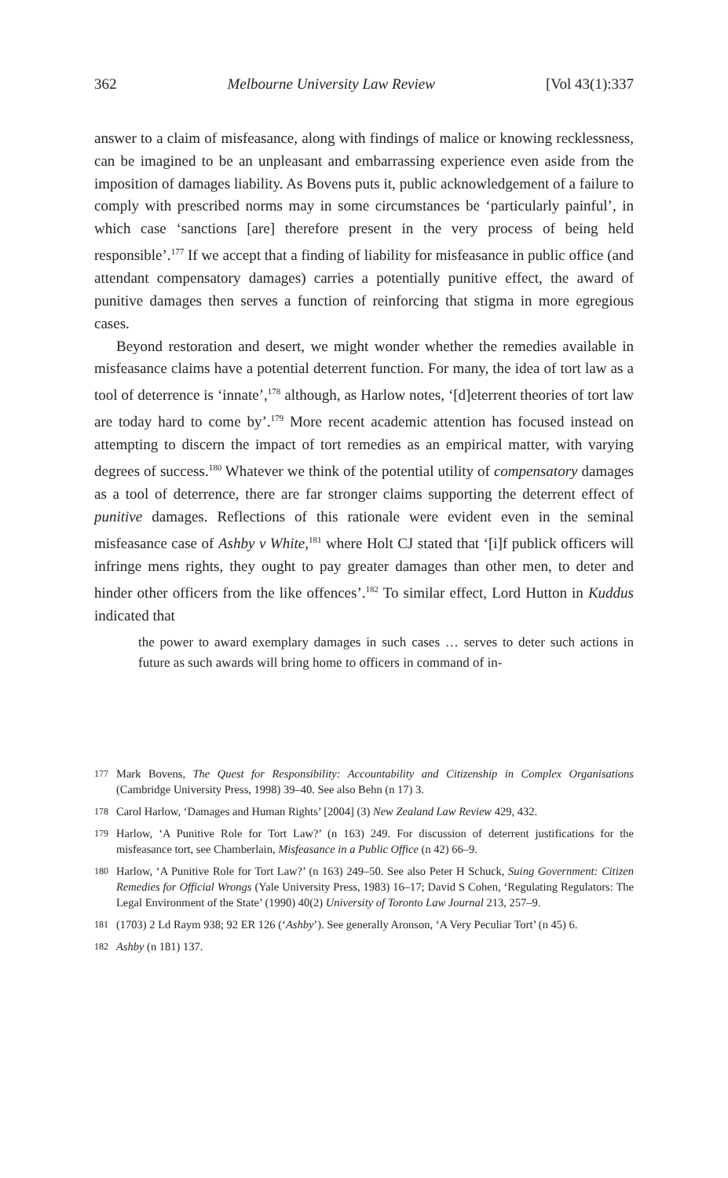362 Melbourne University Law Review [Vol 43(1):337
answer to a claim of misfeasance, along with findings of malice or knowing recklessness, can be imagined to be an unpleasant and embarrassing experience even aside from the imposition of damages liability. As Bovens puts it, public acknowledgement of a failure to comply with prescribed norms may in some circumstances be ‘particularly painful’, in which case ‘sanctions [are] therefore present in the very process of being held responsible’.<sup>177</sup> If we accept that a finding of liability for misfeasance in public office (and attendant compensatory damages) carries a potentially punitive effect, the award of punitive damages then serves a function of reinforcing that stigma in more egregious cases.
Beyond restoration and desert, we might wonder whether the remedies available in misfeasance claims have a potential deterrent function. For many, the idea of tort law as a tool of deterrence is ‘innate’,<sup>178</sup> although, as Harlow notes, ‘[d]eterrent theories of tort law are today hard to come by’.<sup>179</sup> More recent academic attention has focused instead on attempting to discern the impact of tort remedies as an empirical matter, with varying degrees of success.<sup>180</sup> Whatever we think of the potential utility of compensatory damages as a tool of deterrence, there are far stronger claims supporting the deterrent effect of punitive damages. Reflections of this rationale were evident even in the seminal misfeasance case of Ashby v White,<sup>181</sup> where Holt CJ stated that ‘[i]f publick officers will infringe mens rights, they ought to pay greater damages than other men, to deter and hinder other officers from the like offences’.<sup>182</sup> To similar effect, Lord Hutton in Kuddus indicated that
the power to award exemplary damages in such cases … serves to deter such actions in future as such awards will bring home to officers in command of in-
177 Mark Bovens, The Quest for Responsibility: Accountability and Citizenship in Complex Organisations (Cambridge University Press, 1998) 39–40. See also Behn (n 17) 3.
178 Carol Harlow, ‘Damages and Human Rights’ [2004] (3) New Zealand Law Review 429, 432.
179 Harlow, ‘A Punitive Role for Tort Law?’ (n 163) 249. For discussion of deterrent justifications for the misfeasance tort, see Chamberlain, Misfeasance in a Public Office (n 42) 66–9.
180 Harlow, ‘A Punitive Role for Tort Law?’ (n 163) 249–50. See also Peter H Schuck, Suing Government: Citizen Remedies for Official Wrongs (Yale University Press, 1983) 16–17; David S Cohen, ‘Regulating Regulators: The Legal Environment of the State’ (1990) 40(2) University of Toronto Law Journal 213, 257–9.
181 (1703) 2 Ld Raym 938; 92 ER 126 (‘Ashby’). See generally Aronson, ‘A Very Peculiar Tort’ (n 45) 6.
182 Ashby (n 181) 137.